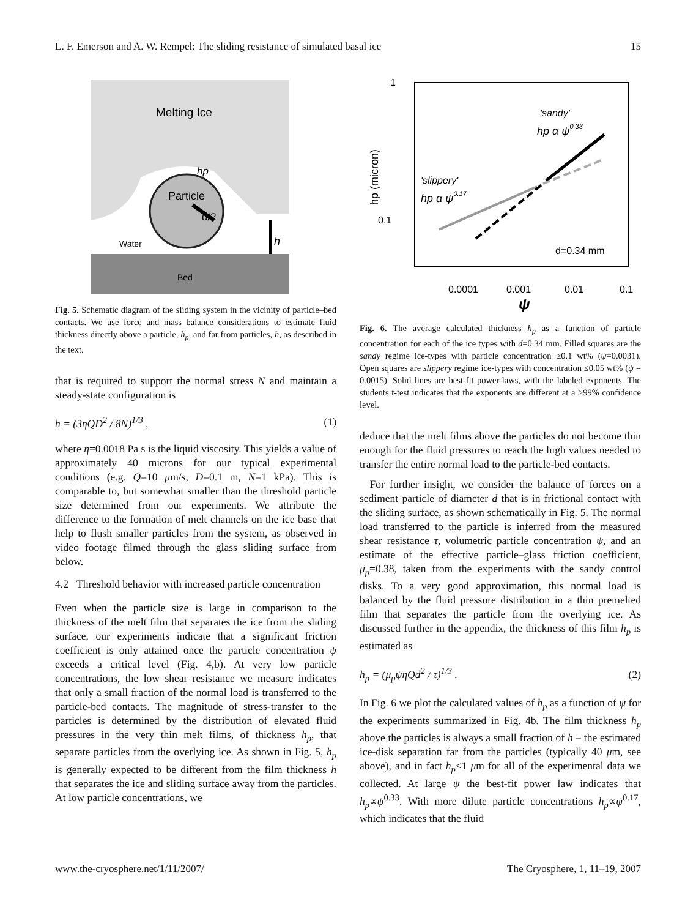L. F. Emerson and A. W. Rempel: The sliding resistance of simulated basal ice 15
Melting Ice
Particle
d/2
hp
Water
Bed
h
Fig. 5. Schematic diagram of the sliding system in the vicinity of particle–bed contacts. We use force and mass balance considerations to estimate fluid thickness directly above a particle, h<sub>p</sub>, and far from particles, h, as described in the text.
that is required to support the normal stress N and maintain a steady-state configuration is
h = (3ηQD<sup>2</sup> / 8N)<sup>1/3</sup> , (1)
where η=0.0018 Pa s is the liquid viscosity. This yields a value of approximately 40 microns for our typical experimental conditions (e.g. Q=10 μm/s, D=0.1 m, N=1 kPa). This is comparable to, but somewhat smaller than the threshold particle size determined from our experiments. We attribute the difference to the formation of melt channels on the ice base that help to flush smaller particles from the system, as observed in video footage filmed through the glass sliding surface from below.
4.2 Threshold behavior with increased particle concentration
Even when the particle size is large in comparison to the thickness of the melt film that separates the ice from the sliding surface, our experiments indicate that a significant friction coefficient is only attained once the particle concentration ψ exceeds a critical level (Fig. 4,b). At very low particle concentrations, the low shear resistance we measure indicates that only a small fraction of the normal load is transferred to the particle-bed contacts. The magnitude of stress-transfer to the particles is determined by the distribution of elevated fluid pressures in the very thin melt films, of thickness h<sub>p</sub>, that separate particles from the overlying ice. As shown in Fig. 5, h<sub>p</sub> is generally expected to be different from the film thickness h that separates the ice and sliding surface away from the particles. At low particle concentrations, we
1
0.1
0.0001
0.001
0.01
0.1
ψ
hp (micron)
'sandy'
hp α ψ0.33
'slippery'
hp α ψ0.17
d=0.34 mm
Fig. 6. The average calculated thickness h<sub>p</sub> as a function of particle concentration for each of the ice types with d=0.34 mm. Filled squares are the sandy regime ice-types with particle concentration ≥0.1 wt% (ψ=0.0031). Open squares are slippery regime ice-types with concentration ≤0.05 wt% (ψ = 0.0015). Solid lines are best-fit power-laws, with the labeled exponents. The students t-test indicates that the exponents are different at a >99% confidence level.
deduce that the melt films above the particles do not become thin enough for the fluid pressures to reach the high values needed to transfer the entire normal load to the particle-bed contacts.
For further insight, we consider the balance of forces on a sediment particle of diameter d that is in frictional contact with the sliding surface, as shown schematically in Fig. 5. The normal load transferred to the particle is inferred from the measured shear resistance τ, volumetric particle concentration ψ, and an estimate of the effective particle–glass friction coefficient, μ<sub>p</sub>=0.38, taken from the experiments with the sandy control disks. To a very good approximation, this normal load is balanced by the fluid pressure distribution in a thin premelted film that separates the particle from the overlying ice. As discussed further in the appendix, the thickness of this film h<sub>p</sub> is estimated as
h<sub>p</sub> = (μ<sub>p</sub>ψηQd<sup>2</sup> / τ)<sup>1/3</sup> . (2)
In Fig. 6 we plot the calculated values of h<sub>p</sub> as a function of ψ for the experiments summarized in Fig. 4b. The film thickness h<sub>p</sub> above the particles is always a small fraction of h – the estimated ice-disk separation far from the particles (typically 40 μm, see above), and in fact h<sub>p</sub><1 μm for all of the experimental data we collected. At large ψ the best-fit power law indicates that h<sub>p</sub>∝ψ<sup>0.33</sup>. With more dilute particle concentrations h<sub>p</sub>∝ψ<sup>0.17</sup>, which indicates that the fluid
www.the-cryosphere.net/1/11/2007/ The Cryosphere, 1, 11–19, 2007